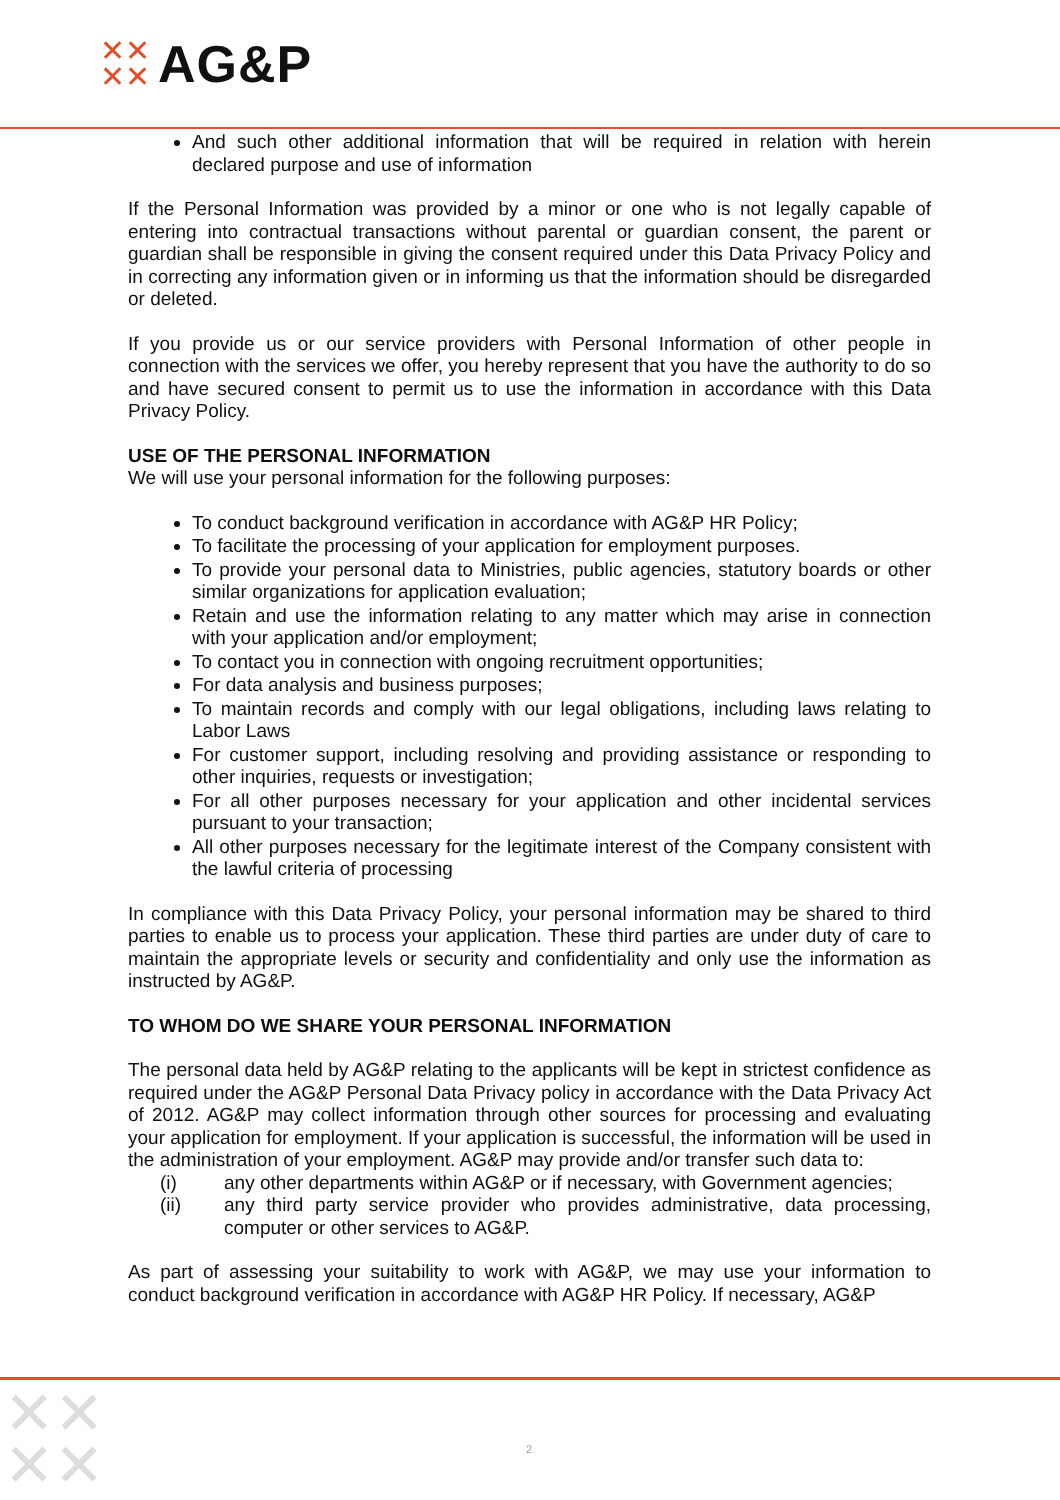✕✕
✕✕
AG&P
And such other additional information that will be required in relation with herein declared purpose and use of information
If the Personal Information was provided by a minor or one who is not legally capable of entering into contractual transactions without parental or guardian consent, the parent or guardian shall be responsible in giving the consent required under this Data Privacy Policy and in correcting any information given or in informing us that the information should be disregarded or deleted.
If you provide us or our service providers with Personal Information of other people in connection with the services we offer, you hereby represent that you have the authority to do so and have secured consent to permit us to use the information in accordance with this Data Privacy Policy.
USE OF THE PERSONAL INFORMATION
We will use your personal information for the following purposes:
To conduct background verification in accordance with AG&P HR Policy;
To facilitate the processing of your application for employment purposes.
To provide your personal data to Ministries, public agencies, statutory boards or other similar organizations for application evaluation;
Retain and use the information relating to any matter which may arise in connection with your application and/or employment;
To contact you in connection with ongoing recruitment opportunities;
For data analysis and business purposes;
To maintain records and comply with our legal obligations, including laws relating to Labor Laws
For customer support, including resolving and providing assistance or responding to other inquiries, requests or investigation;
For all other purposes necessary for your application and other incidental services pursuant to your transaction;
All other purposes necessary for the legitimate interest of the Company consistent with the lawful criteria of processing
In compliance with this Data Privacy Policy, your personal information may be shared to third parties to enable us to process your application. These third parties are under duty of care to maintain the appropriate levels or security and confidentiality and only use the information as instructed by AG&P.
TO WHOM DO WE SHARE YOUR PERSONAL INFORMATION
The personal data held by AG&P relating to the applicants will be kept in strictest confidence as required under the AG&P Personal Data Privacy policy in accordance with the Data Privacy Act of 2012. AG&P may collect information through other sources for processing and evaluating your application for employment. If your application is successful, the information will be used in the administration of your employment. AG&P may provide and/or transfer such data to:
(i) any other departments within AG&P or if necessary, with Government agencies;
(ii) any third party service provider who provides administrative, data processing, computer or other services to AG&P.
As part of assessing your suitability to work with AG&P, we may use your information to conduct background verification in accordance with AG&P HR Policy. If necessary, AG&P
✕✕
✕✕
2